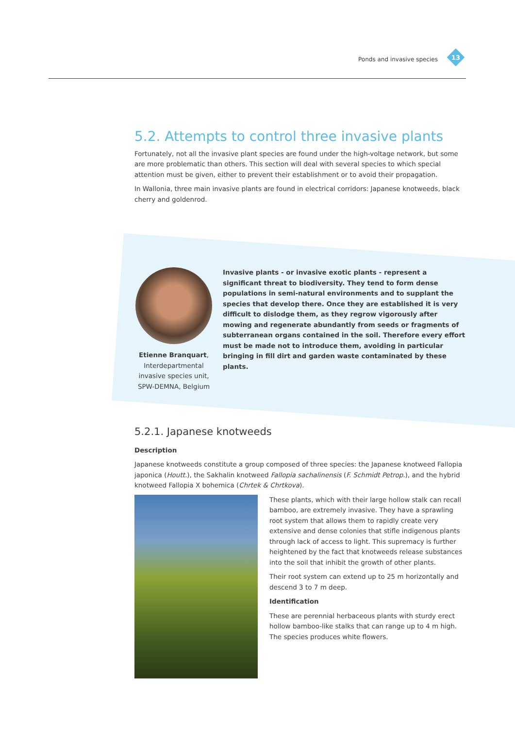Ponds and invasive species 13
5.2. Attempts to control three invasive plants
Fortunately, not all the invasive plant species are found under the high-voltage network, but some are more problematic than others. This section will deal with several species to which special attention must be given, either to prevent their establishment or to avoid their propagation.
In Wallonia, three main invasive plants are found in electrical corridors: Japanese knotweeds, black cherry and goldenrod.
Etienne Branquart, Interdepartmental invasive species unit, SPW-DEMNA, Belgium
Invasive plants - or invasive exotic plants - represent a significant threat to biodiversity. They tend to form dense populations in semi-natural environments and to supplant the species that develop there. Once they are established it is very difficult to dislodge them, as they regrow vigorously after mowing and regenerate abundantly from seeds or fragments of subterranean organs contained in the soil. Therefore every effort must be made not to introduce them, avoiding in particular bringing in fill dirt and garden waste contaminated by these plants.
5.2.1. Japanese knotweeds
Description
Japanese knotweeds constitute a group composed of three species: the Japanese knotweed Fallopia japonica (Houtt.), the Sakhalin knotweed Fallopia sachalinensis (F. Schmidt Petrop.), and the hybrid knotweed Fallopia X bohemica (Chrtek & Chrtkova).
These plants, which with their large hollow stalk can recall bamboo, are extremely invasive. They have a sprawling root system that allows them to rapidly create very extensive and dense colonies that stifle indigenous plants through lack of access to light. This supremacy is further heightened by the fact that knotweeds release substances into the soil that inhibit the growth of other plants.
Their root system can extend up to 25 m horizontally and descend 3 to 7 m deep.
Identification
These are perennial herbaceous plants with sturdy erect hollow bamboo-like stalks that can range up to 4 m high. The species produces white flowers.